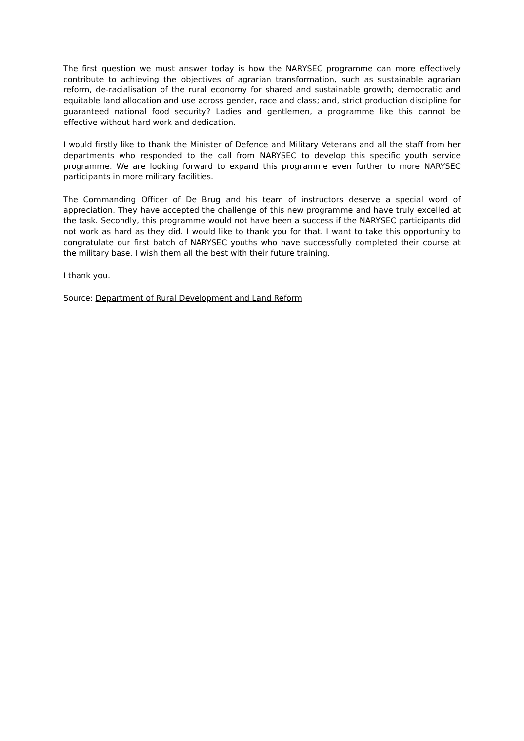The first question we must answer today is how the NARYSEC programme can more effectively contribute to achieving the objectives of agrarian transformation, such as sustainable agrarian reform, de-racialisation of the rural economy for shared and sustainable growth; democratic and equitable land allocation and use across gender, race and class; and, strict production discipline for guaranteed national food security? Ladies and gentlemen, a programme like this cannot be effective without hard work and dedication.
I would firstly like to thank the Minister of Defence and Military Veterans and all the staff from her departments who responded to the call from NARYSEC to develop this specific youth service programme. We are looking forward to expand this programme even further to more NARYSEC participants in more military facilities.
The Commanding Officer of De Brug and his team of instructors deserve a special word of appreciation. They have accepted the challenge of this new programme and have truly excelled at the task. Secondly, this programme would not have been a success if the NARYSEC participants did not work as hard as they did. I would like to thank you for that. I want to take this opportunity to congratulate our first batch of NARYSEC youths who have successfully completed their course at the military base. I wish them all the best with their future training.
I thank you.
Source: Department of Rural Development and Land Reform